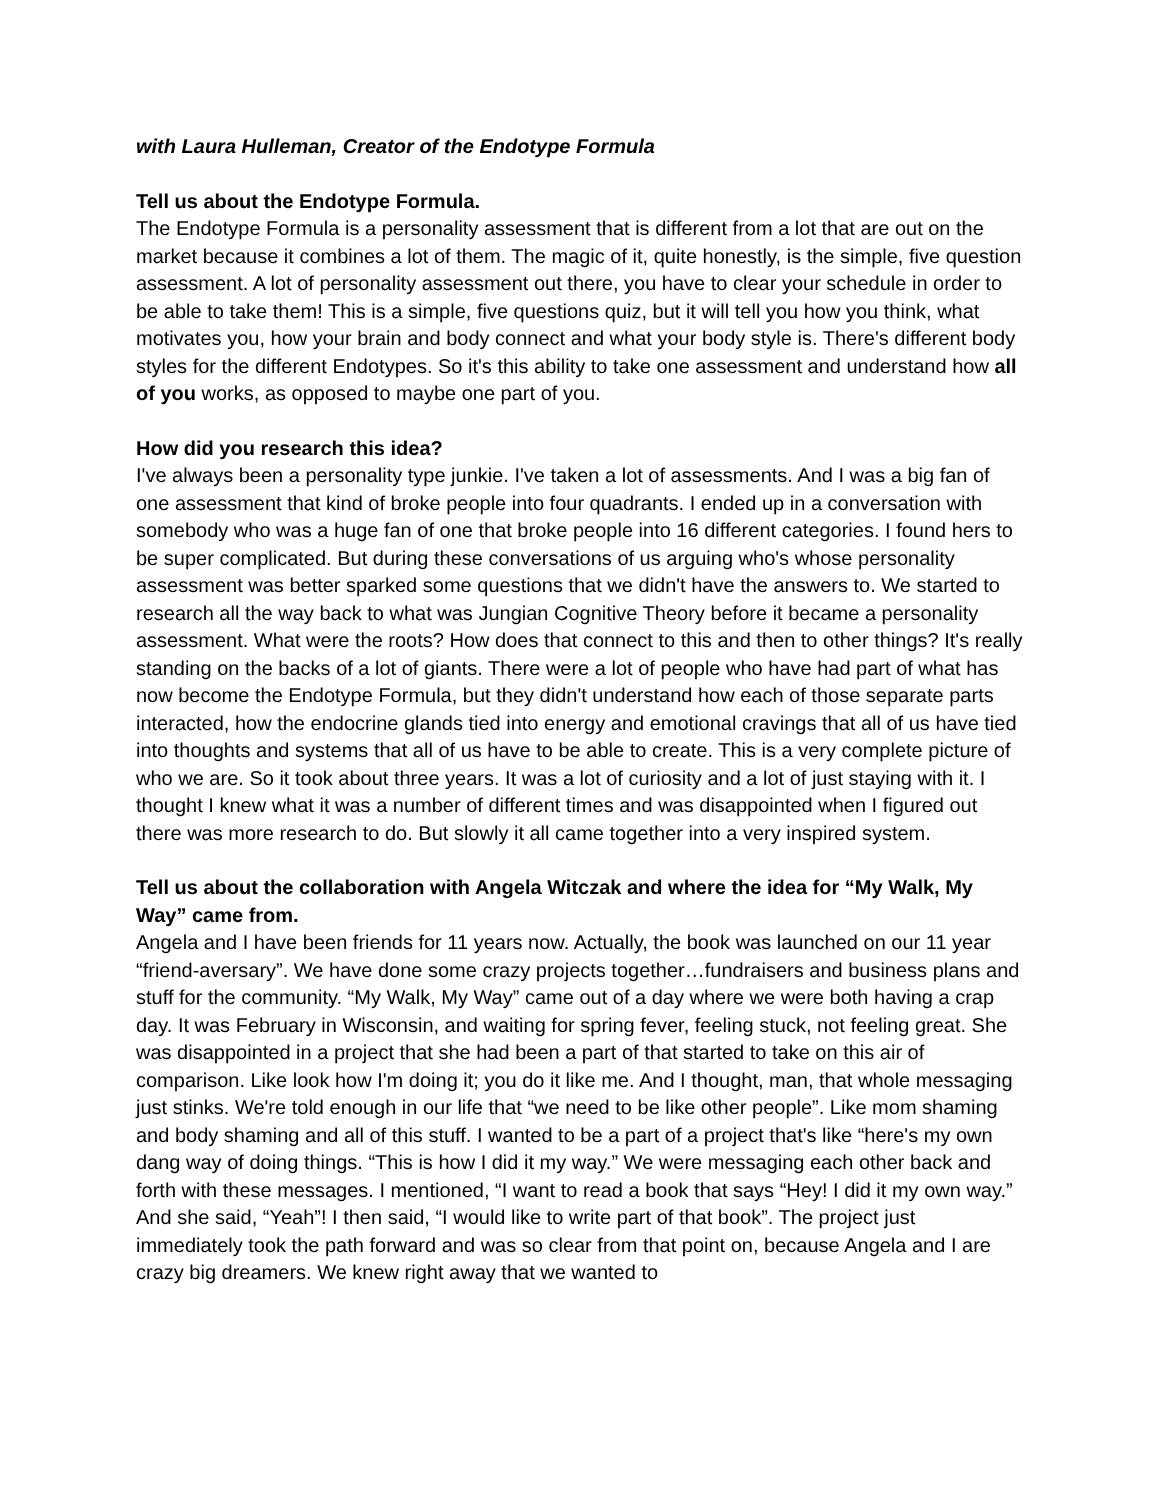with Laura Hulleman, Creator of the Endotype Formula
Tell us about the Endotype Formula.
The Endotype Formula is a personality assessment that is different from a lot that are out on the market because it combines a lot of them. The magic of it, quite honestly, is the simple, five question assessment. A lot of personality assessment out there, you have to clear your schedule in order to be able to take them! This is a simple, five questions quiz, but it will tell you how you think, what motivates you, how your brain and body connect and what your body style is. There's different body styles for the different Endotypes. So it's this ability to take one assessment and understand how all of you works, as opposed to maybe one part of you.
How did you research this idea?
I've always been a personality type junkie. I've taken a lot of assessments. And I was a big fan of one assessment that kind of broke people into four quadrants. I ended up in a conversation with somebody who was a huge fan of one that broke people into 16 different categories. I found hers to be super complicated. But during these conversations of us arguing who's whose personality assessment was better sparked some questions that we didn't have the answers to. We started to research all the way back to what was Jungian Cognitive Theory before it became a personality assessment. What were the roots? How does that connect to this and then to other things? It's really standing on the backs of a lot of giants. There were a lot of people who have had part of what has now become the Endotype Formula, but they didn't understand how each of those separate parts interacted, how the endocrine glands tied into energy and emotional cravings that all of us have tied into thoughts and systems that all of us have to be able to create. This is a very complete picture of who we are. So it took about three years. It was a lot of curiosity and a lot of just staying with it. I thought I knew what it was a number of different times and was disappointed when I figured out there was more research to do. But slowly it all came together into a very inspired system.
Tell us about the collaboration with Angela Witczak and where the idea for “My Walk, My Way” came from.
Angela and I have been friends for 11 years now. Actually, the book was launched on our 11 year “friend-aversary”. We have done some crazy projects together…fundraisers and business plans and stuff for the community. “My Walk, My Way” came out of a day where we were both having a crap day. It was February in Wisconsin, and waiting for spring fever, feeling stuck, not feeling great. She was disappointed in a project that she had been a part of that started to take on this air of comparison. Like look how I'm doing it; you do it like me. And I thought, man, that whole messaging just stinks. We're told enough in our life that “we need to be like other people”. Like mom shaming and body shaming and all of this stuff. I wanted to be a part of a project that's like “here's my own dang way of doing things. “This is how I did it my way.” We were messaging each other back and forth with these messages. I mentioned, “I want to read a book that says “Hey! I did it my own way.” And she said, “Yeah”! I then said, “I would like to write part of that book”. The project just immediately took the path forward and was so clear from that point on, because Angela and I are crazy big dreamers. We knew right away that we wanted to